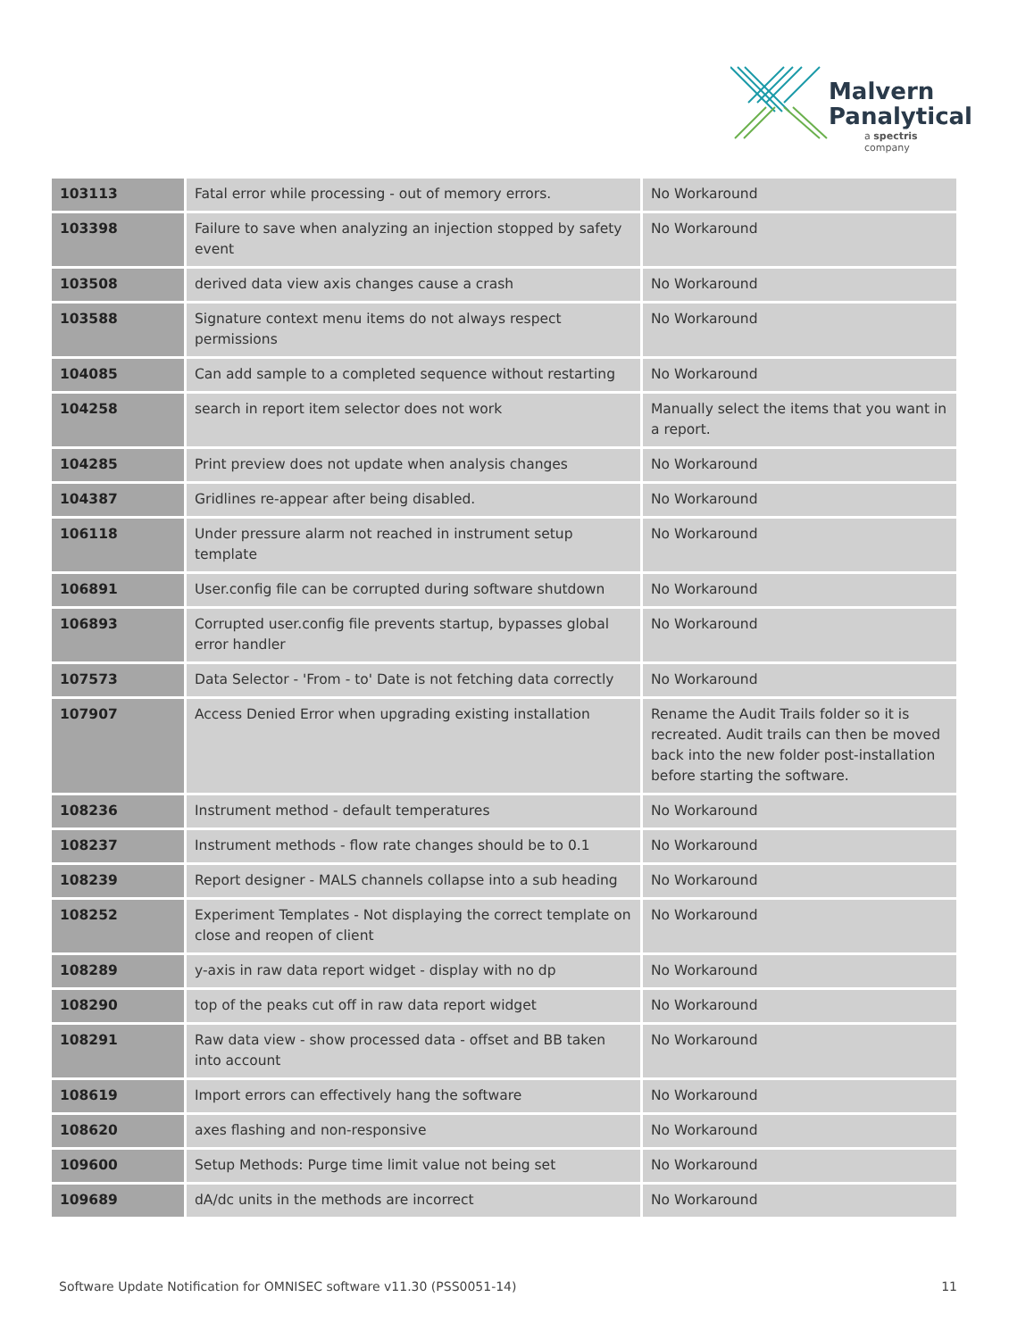Malvern
Panalytical
a spectris company
| 103113 | Fatal error while processing - out of memory errors. | No Workaround |
| 103398 | Failure to save when analyzing an injection stopped by safety event | No Workaround |
| 103508 | derived data view axis changes cause a crash | No Workaround |
| 103588 | Signature context menu items do not always respect permissions | No Workaround |
| 104085 | Can add sample to a completed sequence without restarting | No Workaround |
| 104258 | search in report item selector does not work | Manually select the items that you want in a report. |
| 104285 | Print preview does not update when analysis changes | No Workaround |
| 104387 | Gridlines re-appear after being disabled. | No Workaround |
| 106118 | Under pressure alarm not reached in instrument setup template | No Workaround |
| 106891 | User.config file can be corrupted during software shutdown | No Workaround |
| 106893 | Corrupted user.config file prevents startup, bypasses global error handler | No Workaround |
| 107573 | Data Selector - 'From - to' Date is not fetching data correctly | No Workaround |
| 107907 | Access Denied Error when upgrading existing installation | Rename the Audit Trails folder so it is recreated. Audit trails can then be moved back into the new folder post-installation before starting the software. |
| 108236 | Instrument method - default temperatures | No Workaround |
| 108237 | Instrument methods - flow rate changes should be to 0.1 | No Workaround |
| 108239 | Report designer - MALS channels collapse into a sub heading | No Workaround |
| 108252 | Experiment Templates - Not displaying the correct template on close and reopen of client | No Workaround |
| 108289 | y-axis in raw data report widget - display with no dp | No Workaround |
| 108290 | top of the peaks cut off in raw data report widget | No Workaround |
| 108291 | Raw data view - show processed data - offset and BB taken into account | No Workaround |
| 108619 | Import errors can effectively hang the software | No Workaround |
| 108620 | axes flashing and non-responsive | No Workaround |
| 109600 | Setup Methods: Purge time limit value not being set | No Workaround |
| 109689 | dA/dc units in the methods are incorrect | No Workaround |
Software Update Notification for OMNISEC software v11.30 (PSS0051-14) 11